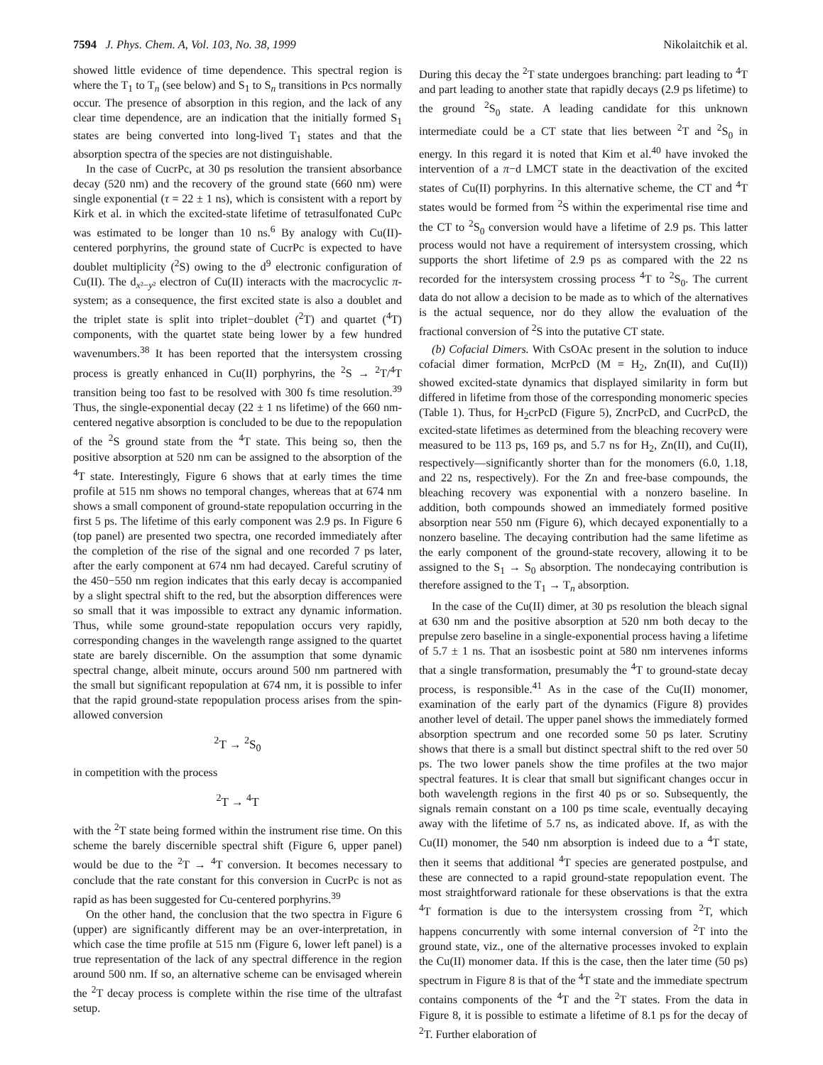7594 J. Phys. Chem. A, Vol. 103, No. 38, 1999 Nikolaitchik et al.
showed little evidence of time dependence. This spectral region is where the T<sub>1</sub> to T<sub>n</sub> (see below) and S<sub>1</sub> to S<sub>n</sub> transitions in Pcs normally occur. The presence of absorption in this region, and the lack of any clear time dependence, are an indication that the initially formed S<sub>1</sub> states are being converted into long-lived T<sub>1</sub> states and that the absorption spectra of the species are not distinguishable.
In the case of CucrPc, at 30 ps resolution the transient absorbance decay (520 nm) and the recovery of the ground state (660 nm) were single exponential (τ = 22 ± 1 ns), which is consistent with a report by Kirk et al. in which the excited-state lifetime of tetrasulfonated CuPc was estimated to be longer than 10 ns.<sup>6</sup> By analogy with Cu(II)-centered porphyrins, the ground state of CucrPc is expected to have doublet multiplicity (<sup>2</sup>S) owing to the d<sup>9</sup> electronic configuration of Cu(II). The d<sub>x²−y²</sub> electron of Cu(II) interacts with the macrocyclic π-system; as a consequence, the first excited state is also a doublet and the triplet state is split into triplet−doublet (<sup>2</sup>T) and quartet (<sup>4</sup>T) components, with the quartet state being lower by a few hundred wavenumbers.<sup>38</sup> It has been reported that the intersystem crossing process is greatly enhanced in Cu(II) porphyrins, the <sup>2</sup>S → <sup>2</sup>T/<sup>4</sup>T transition being too fast to be resolved with 300 fs time resolution.<sup>39</sup> Thus, the single-exponential decay (22 ± 1 ns lifetime) of the 660 nm-centered negative absorption is concluded to be due to the repopulation of the <sup>2</sup>S ground state from the <sup>4</sup>T state. This being so, then the positive absorption at 520 nm can be assigned to the absorption of the <sup>4</sup>T state. Interestingly, Figure 6 shows that at early times the time profile at 515 nm shows no temporal changes, whereas that at 674 nm shows a small component of ground-state repopulation occurring in the first 5 ps. The lifetime of this early component was 2.9 ps. In Figure 6 (top panel) are presented two spectra, one recorded immediately after the completion of the rise of the signal and one recorded 7 ps later, after the early component at 674 nm had decayed. Careful scrutiny of the 450−550 nm region indicates that this early decay is accompanied by a slight spectral shift to the red, but the absorption differences were so small that it was impossible to extract any dynamic information. Thus, while some ground-state repopulation occurs very rapidly, corresponding changes in the wavelength range assigned to the quartet state are barely discernible. On the assumption that some dynamic spectral change, albeit minute, occurs around 500 nm partnered with the small but significant repopulation at 674 nm, it is possible to infer that the rapid ground-state repopulation process arises from the spin-allowed conversion
<sup>2</sup> T → <sup>2</sup>S<sub>0</sub>
in competition with the process
<sup>2</sup> T → <sup>4</sup>T
with the <sup>2</sup>T state being formed within the instrument rise time. On this scheme the barely discernible spectral shift (Figure 6, upper panel) would be due to the <sup>2</sup>T → <sup>4</sup>T conversion. It becomes necessary to conclude that the rate constant for this conversion in CucrPc is not as rapid as has been suggested for Cu-centered porphyrins.<sup>39</sup>
On the other hand, the conclusion that the two spectra in Figure 6 (upper) are significantly different may be an over-interpretation, in which case the time profile at 515 nm (Figure 6, lower left panel) is a true representation of the lack of any spectral difference in the region around 500 nm. If so, an alternative scheme can be envisaged wherein the <sup>2</sup>T decay process is complete within the rise time of the ultrafast setup.
During this decay the <sup>2</sup>T state undergoes branching: part leading to <sup>4</sup>T and part leading to another state that rapidly decays (2.9 ps lifetime) to the ground <sup>2</sup>S<sub>0</sub> state. A leading candidate for this unknown intermediate could be a CT state that lies between <sup>2</sup>T and <sup>2</sup>S<sub>0</sub> in energy. In this regard it is noted that Kim et al.<sup>40</sup> have invoked the intervention of a π−d LMCT state in the deactivation of the excited states of Cu(II) porphyrins. In this alternative scheme, the CT and <sup>4</sup>T states would be formed from <sup>2</sup>S within the experimental rise time and the CT to <sup>2</sup>S<sub>0</sub> conversion would have a lifetime of 2.9 ps. This latter process would not have a requirement of intersystem crossing, which supports the short lifetime of 2.9 ps as compared with the 22 ns recorded for the intersystem crossing process <sup>4</sup>T to <sup>2</sup>S<sub>0</sub>. The current data do not allow a decision to be made as to which of the alternatives is the actual sequence, nor do they allow the evaluation of the fractional conversion of <sup>2</sup>S into the putative CT state.
(b) Cofacial Dimers. With CsOAc present in the solution to induce cofacial dimer formation, McrPcD (M = H<sub>2</sub>, Zn(II), and Cu(II)) showed excited-state dynamics that displayed similarity in form but differed in lifetime from those of the corresponding monomeric species (Table 1). Thus, for H<sub>2</sub>crPcD (Figure 5), ZncrPcD, and CucrPcD, the excited-state lifetimes as determined from the bleaching recovery were measured to be 113 ps, 169 ps, and 5.7 ns for H<sub>2</sub>, Zn(II), and Cu(II), respectively—significantly shorter than for the monomers (6.0, 1.18, and 22 ns, respectively). For the Zn and free-base compounds, the bleaching recovery was exponential with a nonzero baseline. In addition, both compounds showed an immediately formed positive absorption near 550 nm (Figure 6), which decayed exponentially to a nonzero baseline. The decaying contribution had the same lifetime as the early component of the ground-state recovery, allowing it to be assigned to the S<sub>1</sub> → S<sub>0</sub> absorption. The nondecaying contribution is therefore assigned to the T<sub>1</sub> → T<sub>n</sub> absorption.
In the case of the Cu(II) dimer, at 30 ps resolution the bleach signal at 630 nm and the positive absorption at 520 nm both decay to the prepulse zero baseline in a single-exponential process having a lifetime of 5.7 ± 1 ns. That an isosbestic point at 580 nm intervenes informs that a single transformation, presumably the <sup>4</sup>T to ground-state decay process, is responsible.<sup>41</sup> As in the case of the Cu(II) monomer, examination of the early part of the dynamics (Figure 8) provides another level of detail. The upper panel shows the immediately formed absorption spectrum and one recorded some 50 ps later. Scrutiny shows that there is a small but distinct spectral shift to the red over 50 ps. The two lower panels show the time profiles at the two major spectral features. It is clear that small but significant changes occur in both wavelength regions in the first 40 ps or so. Subsequently, the signals remain constant on a 100 ps time scale, eventually decaying away with the lifetime of 5.7 ns, as indicated above. If, as with the Cu(II) monomer, the 540 nm absorption is indeed due to a <sup>4</sup>T state, then it seems that additional <sup>4</sup>T species are generated postpulse, and these are connected to a rapid ground-state repopulation event. The most straightforward rationale for these observations is that the extra <sup>4</sup>T formation is due to the intersystem crossing from <sup>2</sup>T, which happens concurrently with some internal conversion of <sup>2</sup>T into the ground state, viz., one of the alternative processes invoked to explain the Cu(II) monomer data. If this is the case, then the later time (50 ps) spectrum in Figure 8 is that of the <sup>4</sup>T state and the immediate spectrum contains components of the <sup>4</sup>T and the <sup>2</sup>T states. From the data in Figure 8, it is possible to estimate a lifetime of 8.1 ps for the decay of <sup>2</sup>T. Further elaboration of